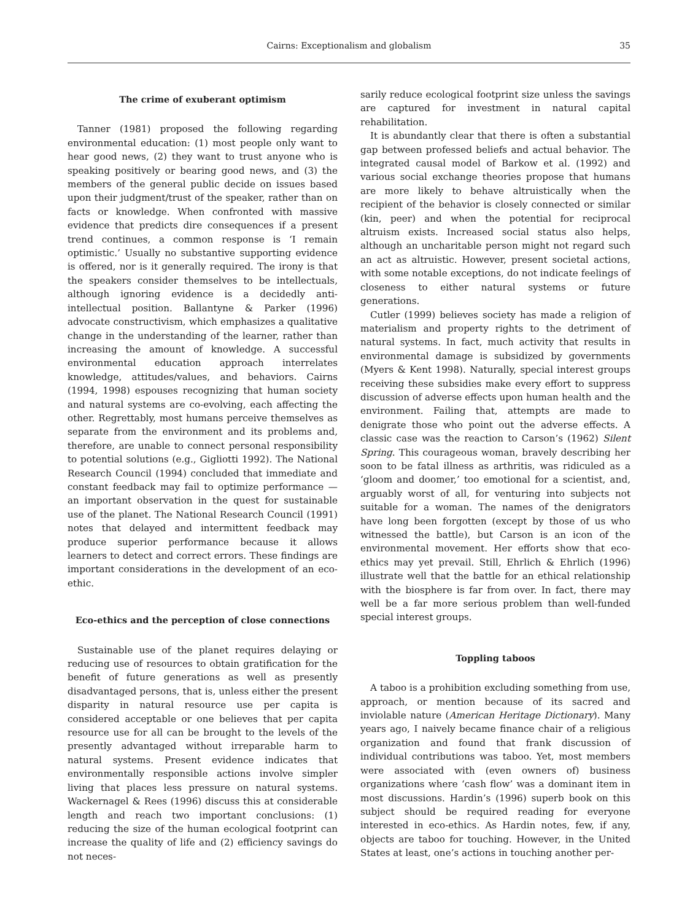Cairns: Exceptionalism and globalism 35
The crime of exuberant optimism
Tanner (1981) proposed the following regarding environmental education: (1) most people only want to hear good news, (2) they want to trust anyone who is speaking positively or bearing good news, and (3) the members of the general public decide on issues based upon their judgment/trust of the speaker, rather than on facts or knowledge. When confronted with massive evidence that predicts dire consequences if a present trend continues, a common response is ‘I remain optimistic.’ Usually no substantive supporting evidence is offered, nor is it generally required. The irony is that the speakers consider themselves to be intellectuals, although ignoring evidence is a decidedly anti-intellectual position. Ballantyne & Parker (1996) advocate constructivism, which emphasizes a qualitative change in the understanding of the learner, rather than increasing the amount of knowledge. A successful environmental education approach interrelates knowledge, attitudes/values, and behaviors. Cairns (1994, 1998) espouses recognizing that human society and natural systems are co-evolving, each affecting the other. Regrettably, most humans perceive themselves as separate from the environment and its problems and, therefore, are unable to connect personal responsibility to potential solutions (e.g., Gigliotti 1992). The National Research Council (1994) concluded that immediate and constant feedback may fail to optimize performance — an important observation in the quest for sustainable use of the planet. The National Research Council (1991) notes that delayed and intermittent feedback may produce superior performance because it allows learners to detect and correct errors. These findings are important considerations in the development of an eco-ethic.
Eco-ethics and the perception of close connections
Sustainable use of the planet requires delaying or reducing use of resources to obtain gratification for the benefit of future generations as well as presently disadvantaged persons, that is, unless either the present disparity in natural resource use per capita is considered acceptable or one believes that per capita resource use for all can be brought to the levels of the presently advantaged without irreparable harm to natural systems. Present evidence indicates that environmentally responsible actions involve simpler living that places less pressure on natural systems. Wackernagel & Rees (1996) discuss this at considerable length and reach two important conclusions: (1) reducing the size of the human ecological footprint can increase the quality of life and (2) efficiency savings do not neces-
sarily reduce ecological footprint size unless the savings are captured for investment in natural capital rehabilitation.
It is abundantly clear that there is often a substantial gap between professed beliefs and actual behavior. The integrated causal model of Barkow et al. (1992) and various social exchange theories propose that humans are more likely to behave altruistically when the recipient of the behavior is closely connected or similar (kin, peer) and when the potential for reciprocal altruism exists. Increased social status also helps, although an uncharitable person might not regard such an act as altruistic. However, present societal actions, with some notable exceptions, do not indicate feelings of closeness to either natural systems or future generations.
Cutler (1999) believes society has made a religion of materialism and property rights to the detriment of natural systems. In fact, much activity that results in environmental damage is subsidized by governments (Myers & Kent 1998). Naturally, special interest groups receiving these subsidies make every effort to suppress discussion of adverse effects upon human health and the environment. Failing that, attempts are made to denigrate those who point out the adverse effects. A classic case was the reaction to Carson’s (1962) Silent Spring. This courageous woman, bravely describing her soon to be fatal illness as arthritis, was ridiculed as a ‘gloom and doomer,’ too emotional for a scientist, and, arguably worst of all, for venturing into subjects not suitable for a woman. The names of the denigrators have long been forgotten (except by those of us who witnessed the battle), but Carson is an icon of the environmental movement. Her efforts show that eco-ethics may yet prevail. Still, Ehrlich & Ehrlich (1996) illustrate well that the battle for an ethical relationship with the biosphere is far from over. In fact, there may well be a far more serious problem than well-funded special interest groups.
Toppling taboos
A taboo is a prohibition excluding something from use, approach, or mention because of its sacred and inviolable nature (American Heritage Dictionary). Many years ago, I naively became finance chair of a religious organization and found that frank discussion of individual contributions was taboo. Yet, most members were associated with (even owners of) business organizations where ‘cash flow’ was a dominant item in most discussions. Hardin’s (1996) superb book on this subject should be required reading for everyone interested in eco-ethics. As Hardin notes, few, if any, objects are taboo for touching. However, in the United States at least, one’s actions in touching another per-